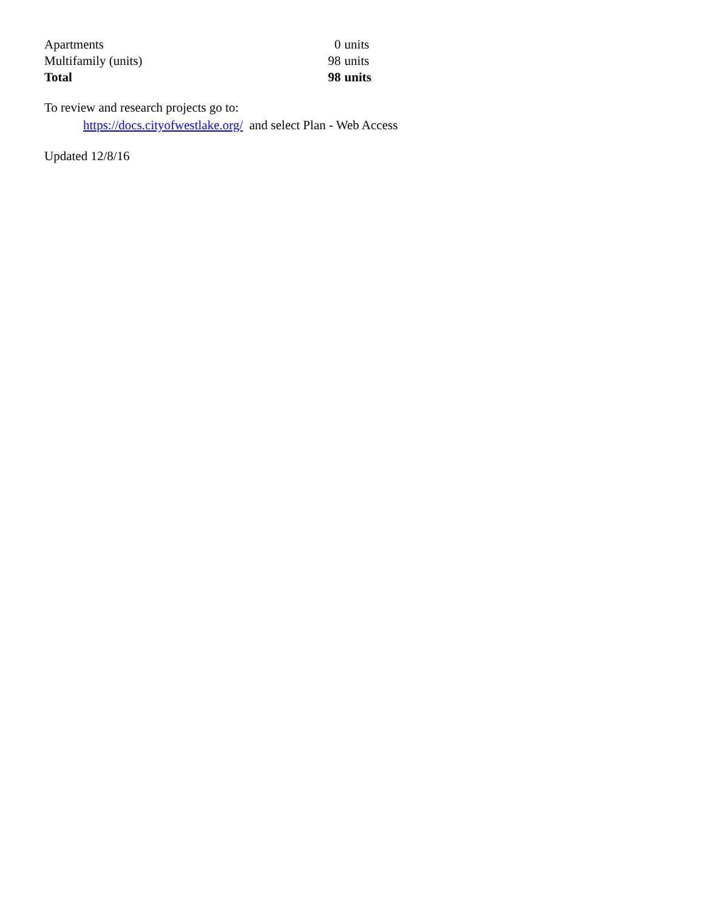| Apartments | 0 | units |
| Multifamily (units) | 98 | units |
| Total | 98 | units |
To review and research projects go to:
https://docs.cityofwestlake.org/ and select Plan - Web Access
Updated 12/8/16